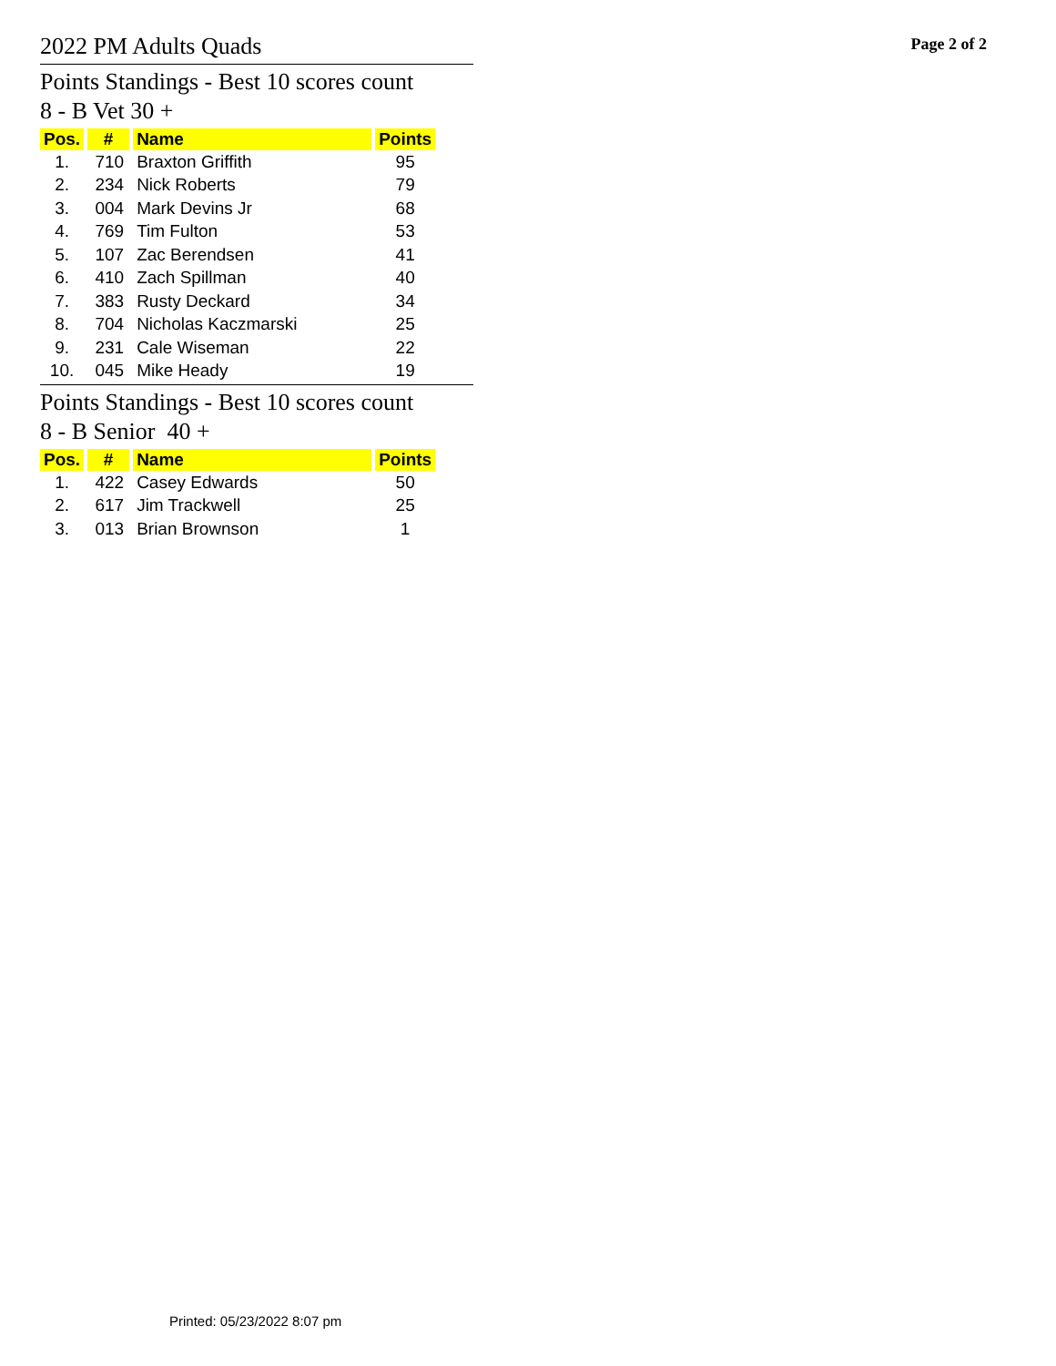2022 PM Adults Quads
Page 2 of 2
Points Standings - Best 10 scores count
8 - B Vet 30 +
| Pos. | # | Name | Points |
| --- | --- | --- | --- |
| 1. | 710 | Braxton Griffith | 95 |
| 2. | 234 | Nick Roberts | 79 |
| 3. | 004 | Mark Devins Jr | 68 |
| 4. | 769 | Tim Fulton | 53 |
| 5. | 107 | Zac Berendsen | 41 |
| 6. | 410 | Zach Spillman | 40 |
| 7. | 383 | Rusty Deckard | 34 |
| 8. | 704 | Nicholas Kaczmarski | 25 |
| 9. | 231 | Cale Wiseman | 22 |
| 10. | 045 | Mike Heady | 19 |
Points Standings - Best 10 scores count
8 - B Senior 40 +
| Pos. | # | Name | Points |
| --- | --- | --- | --- |
| 1. | 422 | Casey Edwards | 50 |
| 2. | 617 | Jim Trackwell | 25 |
| 3. | 013 | Brian Brownson | 1 |
Printed: 05/23/2022 8:07 pm